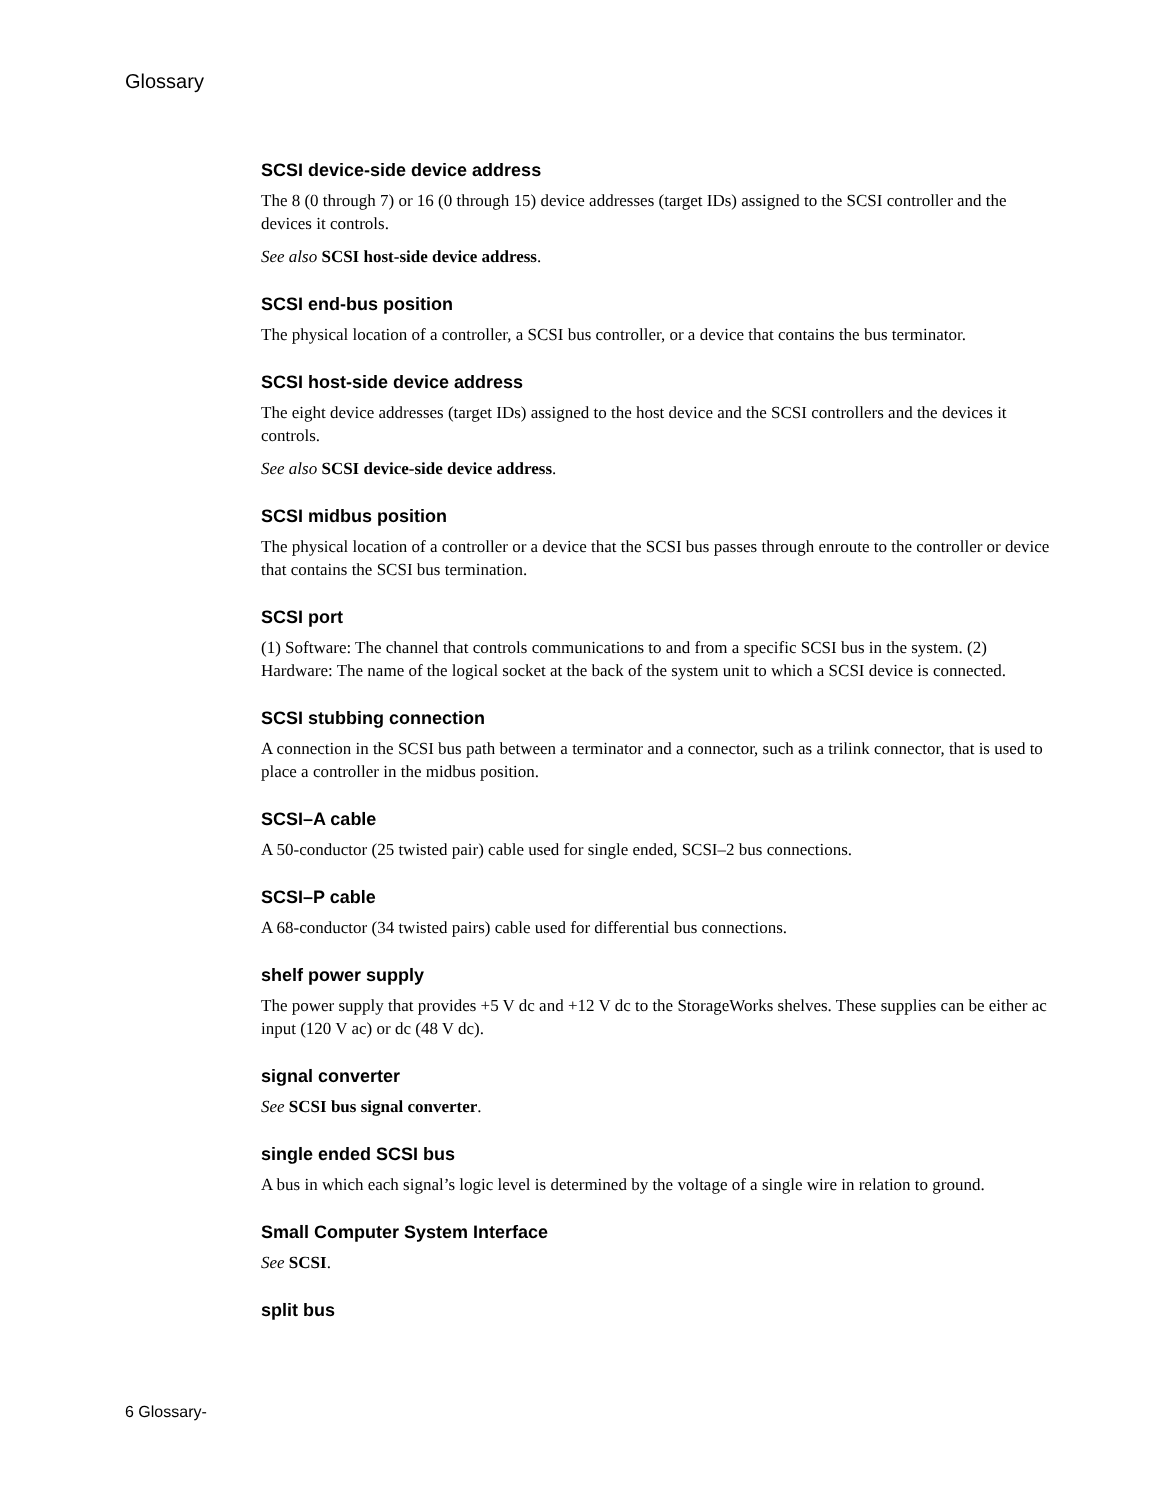Glossary
SCSI device-side device address
The 8 (0 through 7) or 16 (0 through 15) device addresses (target IDs) assigned to the SCSI controller and the devices it controls.
See also SCSI host-side device address.
SCSI end-bus position
The physical location of a controller, a SCSI bus controller, or a device that contains the bus terminator.
SCSI host-side device address
The eight device addresses (target IDs) assigned to the host device and the SCSI controllers and the devices it controls.
See also SCSI device-side device address.
SCSI midbus position
The physical location of a controller or a device that the SCSI bus passes through enroute to the controller or device that contains the SCSI bus termination.
SCSI port
(1) Software: The channel that controls communications to and from a specific SCSI bus in the system. (2) Hardware: The name of the logical socket at the back of the system unit to which a SCSI device is connected.
SCSI stubbing connection
A connection in the SCSI bus path between a terminator and a connector, such as a trilink connector, that is used to place a controller in the midbus position.
SCSI–A cable
A 50-conductor (25 twisted pair) cable used for single ended, SCSI–2 bus connections.
SCSI–P cable
A 68-conductor (34 twisted pairs) cable used for differential bus connections.
shelf power supply
The power supply that provides +5 V dc and +12 V dc to the StorageWorks shelves. These supplies can be either ac input (120 V ac) or dc (48 V dc).
signal converter
See SCSI bus signal converter.
single ended SCSI bus
A bus in which each signal’s logic level is determined by the voltage of a single wire in relation to ground.
Small Computer System Interface
See SCSI.
split bus
6 Glossary-